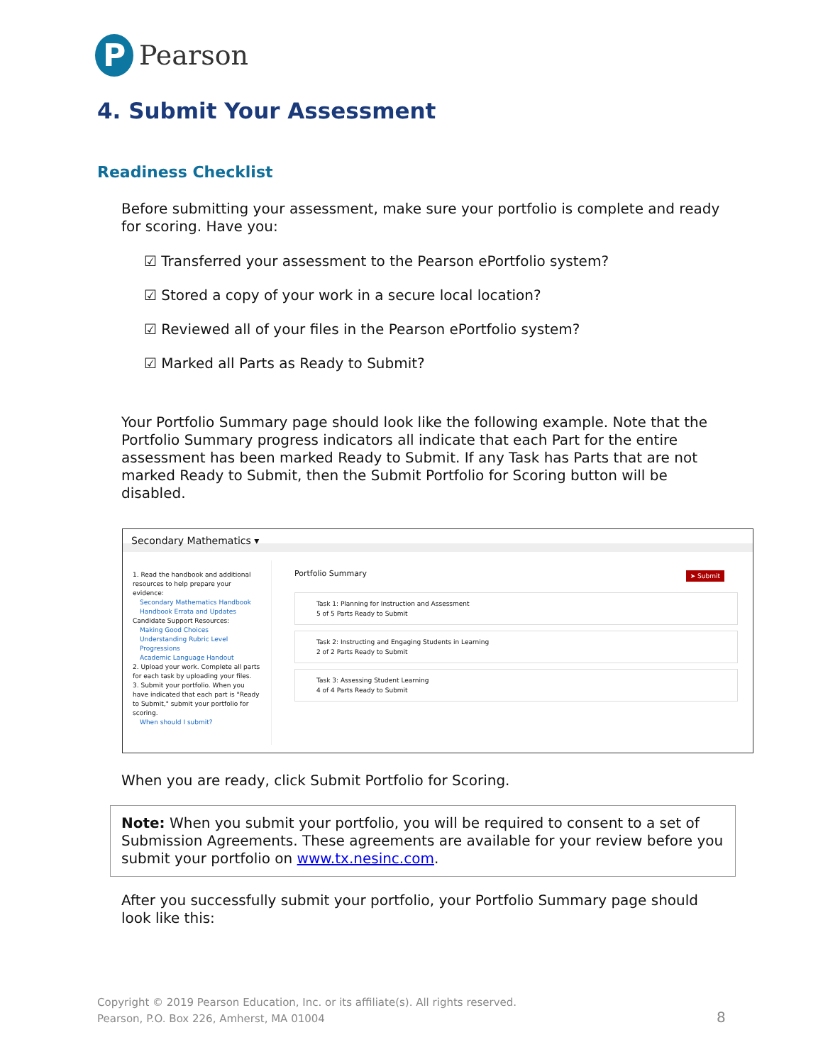P
Pearson
4. Submit Your Assessment
Readiness Checklist
Before submitting your assessment, make sure your portfolio is complete and ready for scoring. Have you:
☑ Transferred your assessment to the Pearson ePortfolio system?
☑ Stored a copy of your work in a secure local location?
☑ Reviewed all of your files in the Pearson ePortfolio system?
☑ Marked all Parts as Ready to Submit?
Your Portfolio Summary page should look like the following example. Note that the Portfolio Summary progress indicators all indicate that each Part for the entire assessment has been marked Ready to Submit. If any Task has Parts that are not marked Ready to Submit, then the Submit Portfolio for Scoring button will be disabled.
Secondary Mathematics ▾
1. Read the handbook and additional resources to help prepare your evidence:
Secondary Mathematics Handbook
Handbook Errata and Updates
Candidate Support Resources:
Making Good Choices
Understanding Rubric Level Progressions
Academic Language Handout
2. Upload your work. Complete all parts for each task by uploading your files.
3. Submit your portfolio. When you have indicated that each part is "Ready to Submit," submit your portfolio for scoring.
When should I submit?
➤ Submit
Portfolio Summary
Task 1: Planning for Instruction and Assessment
5 of 5 Parts Ready to Submit
Task 2: Instructing and Engaging Students in Learning
2 of 2 Parts Ready to Submit
Task 3: Assessing Student Learning
4 of 4 Parts Ready to Submit
When you are ready, click Submit Portfolio for Scoring.
Note: When you submit your portfolio, you will be required to consent to a set of Submission Agreements. These agreements are available for your review before you submit your portfolio on www.tx.nesinc.com.
After you successfully submit your portfolio, your Portfolio Summary page should look like this:
Copyright © 2019 Pearson Education, Inc. or its affiliate(s). All rights reserved.
Pearson, P.O. Box 226, Amherst, MA 01004
8